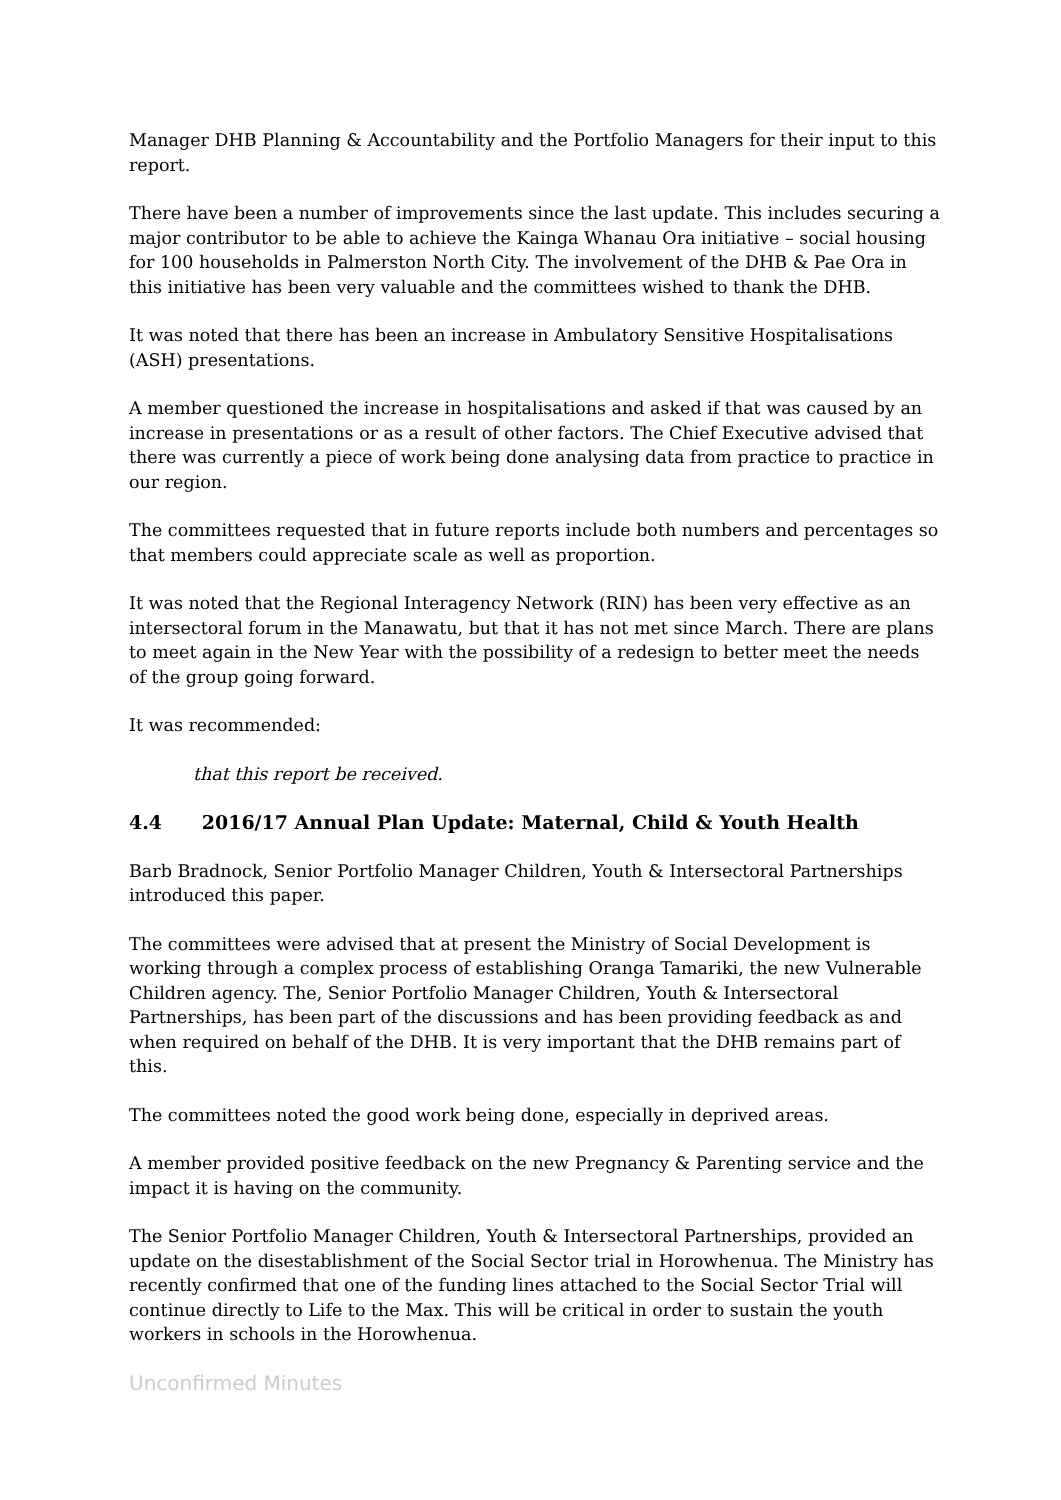Manager DHB Planning & Accountability and the Portfolio Managers for their input to this report.
There have been a number of improvements since the last update. This includes securing a major contributor to be able to achieve the Kainga Whanau Ora initiative – social housing for 100 households in Palmerston North City. The involvement of the DHB & Pae Ora in this initiative has been very valuable and the committees wished to thank the DHB.
It was noted that there has been an increase in Ambulatory Sensitive Hospitalisations (ASH) presentations.
A member questioned the increase in hospitalisations and asked if that was caused by an increase in presentations or as a result of other factors. The Chief Executive advised that there was currently a piece of work being done analysing data from practice to practice in our region.
The committees requested that in future reports include both numbers and percentages so that members could appreciate scale as well as proportion.
It was noted that the Regional Interagency Network (RIN) has been very effective as an intersectoral forum in the Manawatu, but that it has not met since March. There are plans to meet again in the New Year with the possibility of a redesign to better meet the needs of the group going forward.
It was recommended:
that this report be received.
4.4 2016/17 Annual Plan Update: Maternal, Child & Youth Health
Barb Bradnock, Senior Portfolio Manager Children, Youth & Intersectoral Partnerships introduced this paper.
The committees were advised that at present the Ministry of Social Development is working through a complex process of establishing Oranga Tamariki, the new Vulnerable Children agency. The, Senior Portfolio Manager Children, Youth & Intersectoral Partnerships, has been part of the discussions and has been providing feedback as and when required on behalf of the DHB. It is very important that the DHB remains part of this.
The committees noted the good work being done, especially in deprived areas.
A member provided positive feedback on the new Pregnancy & Parenting service and the impact it is having on the community.
The Senior Portfolio Manager Children, Youth & Intersectoral Partnerships, provided an update on the disestablishment of the Social Sector trial in Horowhenua. The Ministry has recently confirmed that one of the funding lines attached to the Social Sector Trial will continue directly to Life to the Max. This will be critical in order to sustain the youth workers in schools in the Horowhenua.
Unconfirmed Minutes